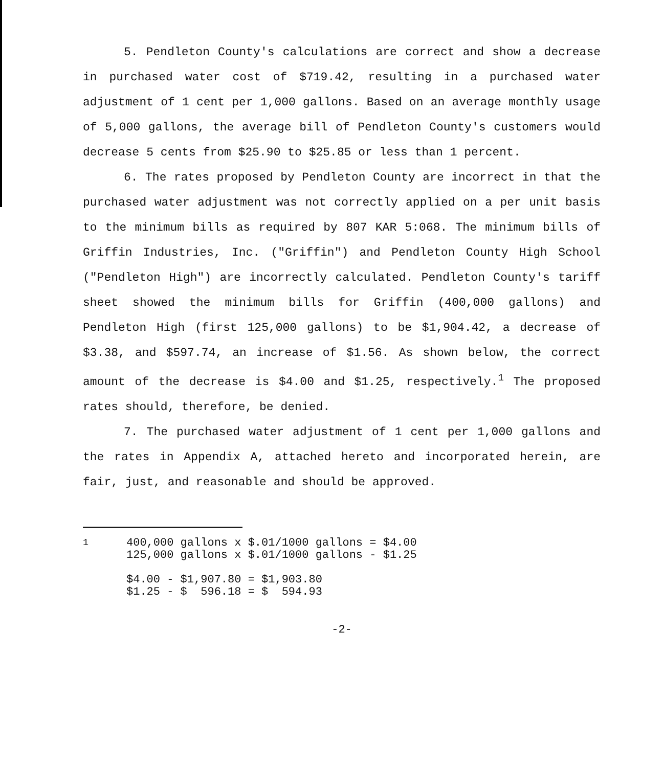5. Pendleton County's calculations are correct and show a decrease in purchased water cost of $719.42, resulting in a purchased water adjustment of 1 cent per 1,000 gallons. Based on an average monthly usage of 5,000 gallons, the average bill of Pendleton County's customers would decrease 5 cents from $25.90 to $25.85 or less than 1 percent.
6. The rates proposed by Pendleton County are incorrect in that the purchased water adjustment was not correctly applied on a per unit basis to the minimum bills as required by 807 KAR 5:068. The minimum bills of Griffin Industries, Inc. ("Griffin") and Pendleton County High School ("Pendleton High") are incorrectly calculated. Pendleton County's tariff sheet showed the minimum bills for Griffin (400,000 gallons) and Pendleton High (first 125,000 gallons) to be $1,904.42, a decrease of $3.38, and $597.74, an increase of $1.56. As shown below, the correct amount of the decrease is $4.00 and $1.25, respectively.<sup>1</sup> The proposed rates should, therefore, be denied.
7. The purchased water adjustment of 1 cent per 1,000 gallons and the rates in Appendix A, attached hereto and incorporated herein, are fair, just, and reasonable and should be approved.
<sup>1</sup>
400,000 gallons x $.01/1000 gallons = $4.00
125,000 gallons x $.01/1000 gallons - $1.25

$4.00 - $1,907.80 = $1,903.80
$1.25 - $  596.18 = $  594.93
-2-